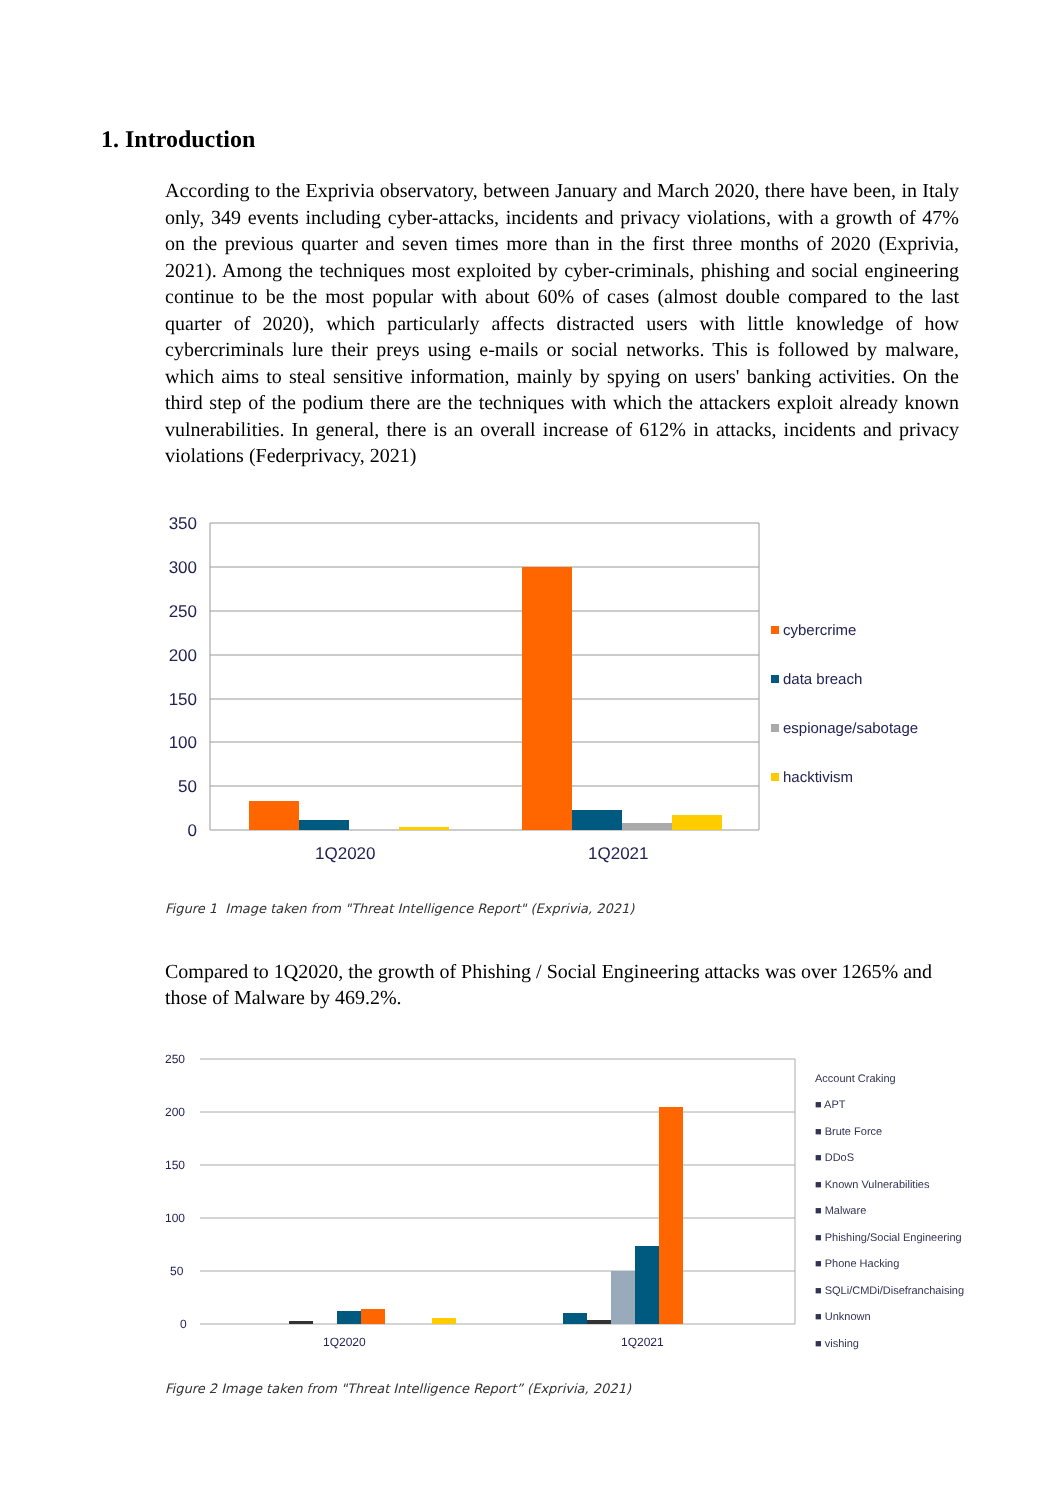1. Introduction
According to the Exprivia observatory, between January and March 2020, there have been, in Italy only, 349 events including cyber-attacks, incidents and privacy violations, with a growth of 47% on the previous quarter and seven times more than in the first three months of 2020 (Exprivia, 2021). Among the techniques most exploited by cyber-criminals, phishing and social engineering continue to be the most popular with about 60% of cases (almost double compared to the last quarter of 2020), which particularly affects distracted users with little knowledge of how cybercriminals lure their preys using e-mails or social networks. This is followed by malware, which aims to steal sensitive information, mainly by spying on users' banking activities. On the third step of the podium there are the techniques with which the attackers exploit already known vulnerabilities. In general, there is an overall increase of 612% in attacks, incidents and privacy violations (Federprivacy, 2021)
350
300
250
200
150
100
50
0
1Q2020
1Q2021
cybercrime
data breach
espionage/sabotage
hacktivism
Figure 1 Image taken from "Threat Intelligence Report" (Exprivia, 2021)
Compared to 1Q2020, the growth of Phishing / Social Engineering attacks was over 1265% and those of Malware by 469.2%.
250
200
150
100
50
0
1Q2020
1Q2021
Account Craking
■ APT
■ Brute Force
■ DDoS
■ Known Vulnerabilities
■ Malware
■ Phishing/Social Engineering
■ Phone Hacking
■ SQLi/CMDi/Disefranchaising
■ Unknown
■ vishing
Figure 2 Image taken from "Threat Intelligence Report” (Exprivia, 2021)